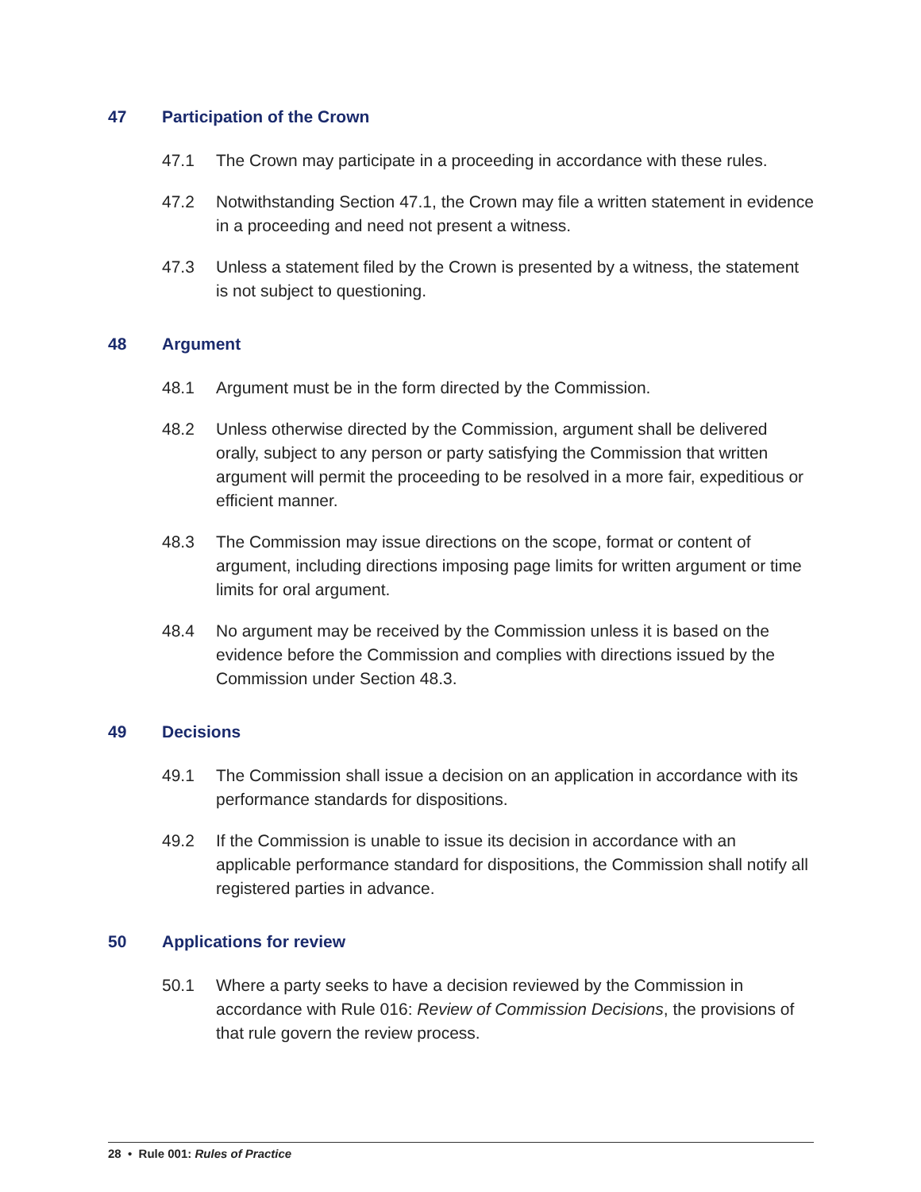47 Participation of the Crown
47.1 The Crown may participate in a proceeding in accordance with these rules.
47.2 Notwithstanding Section 47.1, the Crown may file a written statement in evidence in a proceeding and need not present a witness.
47.3 Unless a statement filed by the Crown is presented by a witness, the statement is not subject to questioning.
48 Argument
48.1 Argument must be in the form directed by the Commission.
48.2 Unless otherwise directed by the Commission, argument shall be delivered orally, subject to any person or party satisfying the Commission that written argument will permit the proceeding to be resolved in a more fair, expeditious or efficient manner.
48.3 The Commission may issue directions on the scope, format or content of argument, including directions imposing page limits for written argument or time limits for oral argument.
48.4 No argument may be received by the Commission unless it is based on the evidence before the Commission and complies with directions issued by the Commission under Section 48.3.
49 Decisions
49.1 The Commission shall issue a decision on an application in accordance with its performance standards for dispositions.
49.2 If the Commission is unable to issue its decision in accordance with an applicable performance standard for dispositions, the Commission shall notify all registered parties in advance.
50 Applications for review
50.1 Where a party seeks to have a decision reviewed by the Commission in accordance with Rule 016: Review of Commission Decisions, the provisions of that rule govern the review process.
28 • Rule 001: Rules of Practice